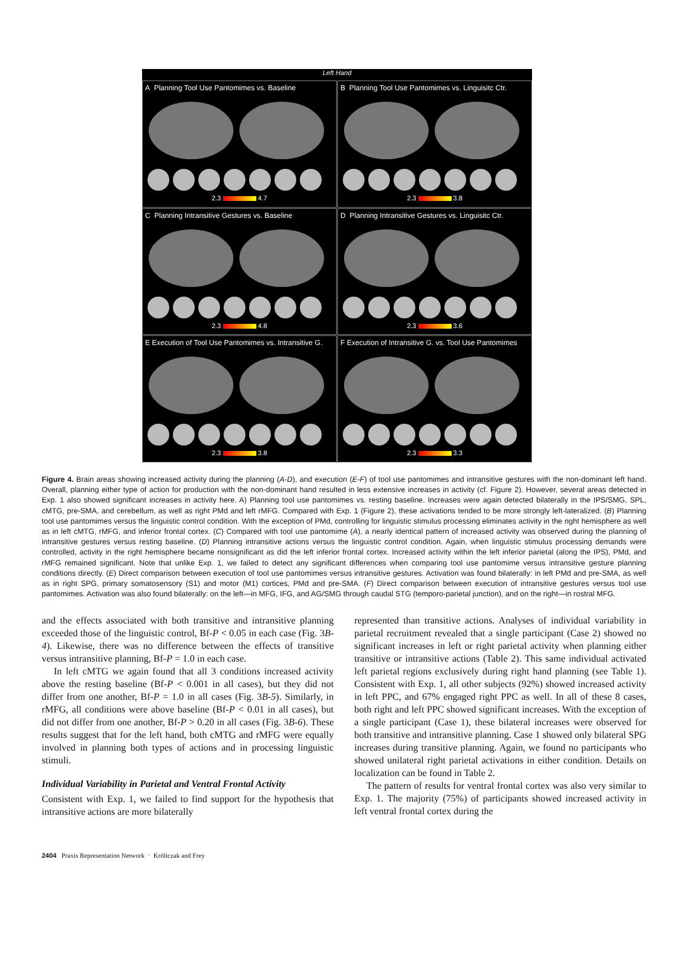Left Hand
A Planning Tool Use Pantomimes vs. Baseline
2.3 4.7
B Planning Tool Use Pantomimes vs. Linguisitc Ctr.
2.3 3.8
C Planning Intransitive Gestures vs. Baseline
2.3 4.8
D Planning Intransitive Gestures vs. Linguisitc Ctr.
2.3 3.6
E Execution of Tool Use Pantomimes vs. Intransitive G.
2.3 3.8
F Execution of Intransitive G. vs. Tool Use Pantomimes
2.3 3.3
Figure 4. Brain areas showing increased activity during the planning (A-D), and execution (E-F) of tool use pantomimes and intransitive gestures with the non-dominant left hand. Overall, planning either type of action for production with the non-dominant hand resulted in less extensive increases in activity (cf. Figure 2). However, several areas detected in Exp. 1 also showed significant increases in activity here. A) Planning tool use pantomimes vs. resting baseline. Increases were again detected bilaterally in the IPS/SMG, SPL, cMTG, pre-SMA, and cerebellum, as well as right PMd and left rMFG. Compared with Exp. 1 (Figure 2), these activations tended to be more strongly left-lateralized. (B) Planning tool use pantomimes versus the linguistic control condition. With the exception of PMd, controlling for linguistic stimulus processing eliminates activity in the right hemisphere as well as in left cMTG, rMFG, and inferior frontal cortex. (C) Compared with tool use pantomime (A), a nearly identical pattern of increased activity was observed during the planning of intransitive gestures versus resting baseline. (D) Planning intransitive actions versus the linguistic control condition. Again, when linguistic stimulus processing demands were controlled, activity in the right hemisphere became nonsignificant as did the left inferior frontal cortex. Increased activity within the left inferior parietal (along the IPS), PMd, and rMFG remained significant. Note that unlike Exp. 1, we failed to detect any significant differences when comparing tool use pantomime versus intransitive gesture planning conditions directly. (E) Direct comparison between execution of tool use pantomimes versus intransitive gestures. Activation was found bilaterally: in left PMd and pre-SMA, as well as in right SPG, primary somatosensory (S1) and motor (M1) cortices, PMd and pre-SMA. (F) Direct comparison between execution of intransitive gestures versus tool use pantomimes. Activation was also found bilaterally: on the left—in MFG, IFG, and AG/SMG through caudal STG (temporo-parietal junction), and on the right—in rostral MFG.
and the effects associated with both transitive and intransitive planning exceeded those of the linguistic control, Bf-P < 0.05 in each case (Fig. 3B-4). Likewise, there was no difference between the effects of transitive versus intransitive planning, Bf-P = 1.0 in each case.
In left cMTG we again found that all 3 conditions increased activity above the resting baseline (Bf-P < 0.001 in all cases), but they did not differ from one another, Bf-P = 1.0 in all cases (Fig. 3B-5). Similarly, in rMFG, all conditions were above baseline (Bf-P < 0.01 in all cases), but did not differ from one another, Bf-P > 0.20 in all cases (Fig. 3B-6). These results suggest that for the left hand, both cMTG and rMFG were equally involved in planning both types of actions and in processing linguistic stimuli.
Individual Variability in Parietal and Ventral Frontal Activity
Consistent with Exp. 1, we failed to find support for the hypothesis that intransitive actions are more bilaterally
represented than transitive actions. Analyses of individual variability in parietal recruitment revealed that a single participant (Case 2) showed no significant increases in left or right parietal activity when planning either transitive or intransitive actions (Table 2). This same individual activated left parietal regions exclusively during right hand planning (see Table 1). Consistent with Exp. 1, all other subjects (92%) showed increased activity in left PPC, and 67% engaged right PPC as well. In all of these 8 cases, both right and left PPC showed significant increases. With the exception of a single participant (Case 1), these bilateral increases were observed for both transitive and intransitive planning. Case 1 showed only bilateral SPG increases during transitive planning. Again, we found no participants who showed unilateral right parietal activations in either condition. Details on localization can be found in Table 2.
The pattern of results for ventral frontal cortex was also very similar to Exp. 1. The majority (75%) of participants showed increased activity in left ventral frontal cortex during the
2404 Praxis Representation Network · Króliczak and Frey